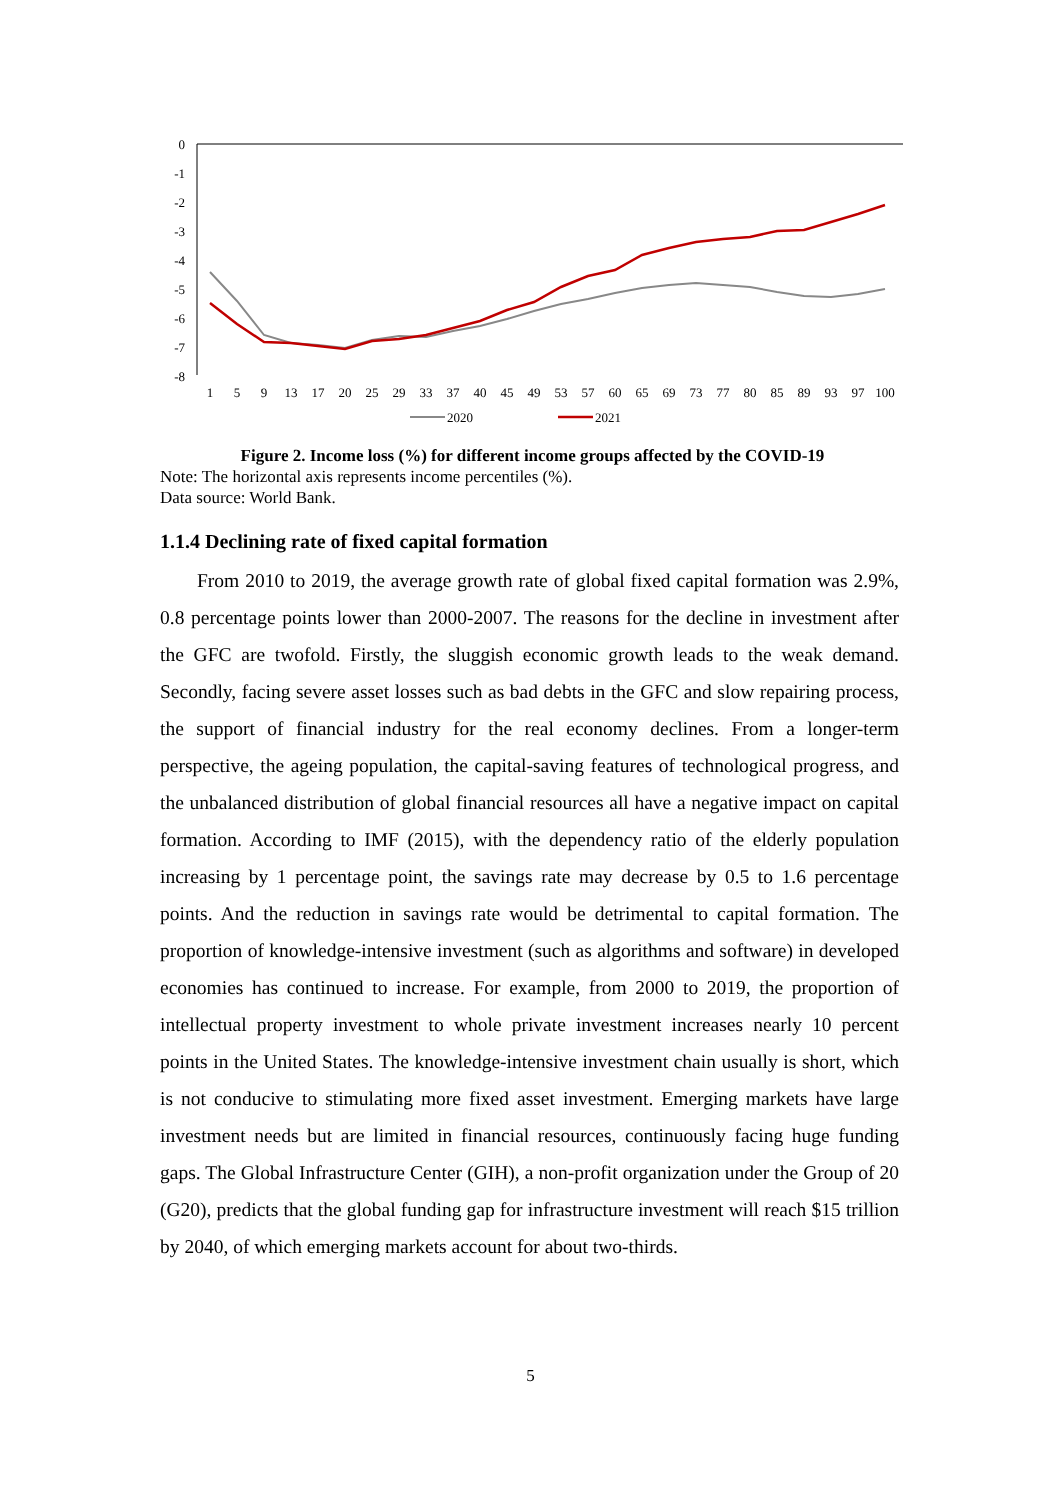0
-1
-2
-3
-4
-5
-6
-7
-8
1
5
9
13
17
20
25
29
33
37
40
45
49
53
57
60
65
69
73
77
80
85
89
93
97
100
2020
2021
Figure 2. Income loss (%) for different income groups affected by the COVID-19
Note: The horizontal axis represents income percentiles (%).
Data source: World Bank.
1.1.4 Declining rate of fixed capital formation
From 2010 to 2019, the average growth rate of global fixed capital formation was 2.9%, 0.8 percentage points lower than 2000-2007. The reasons for the decline in investment after the GFC are twofold. Firstly, the sluggish economic growth leads to the weak demand. Secondly, facing severe asset losses such as bad debts in the GFC and slow repairing process, the support of financial industry for the real economy declines. From a longer-term perspective, the ageing population, the capital-saving features of technological progress, and the unbalanced distribution of global financial resources all have a negative impact on capital formation. According to IMF (2015), with the dependency ratio of the elderly population increasing by 1 percentage point, the savings rate may decrease by 0.5 to 1.6 percentage points. And the reduction in savings rate would be detrimental to capital formation. The proportion of knowledge-intensive investment (such as algorithms and software) in developed economies has continued to increase. For example, from 2000 to 2019, the proportion of intellectual property investment to whole private investment increases nearly 10 percent points in the United States. The knowledge-intensive investment chain usually is short, which is not conducive to stimulating more fixed asset investment. Emerging markets have large investment needs but are limited in financial resources, continuously facing huge funding gaps. The Global Infrastructure Center (GIH), a non-profit organization under the Group of 20 (G20), predicts that the global funding gap for infrastructure investment will reach $15 trillion by 2040, of which emerging markets account for about two-thirds.
5